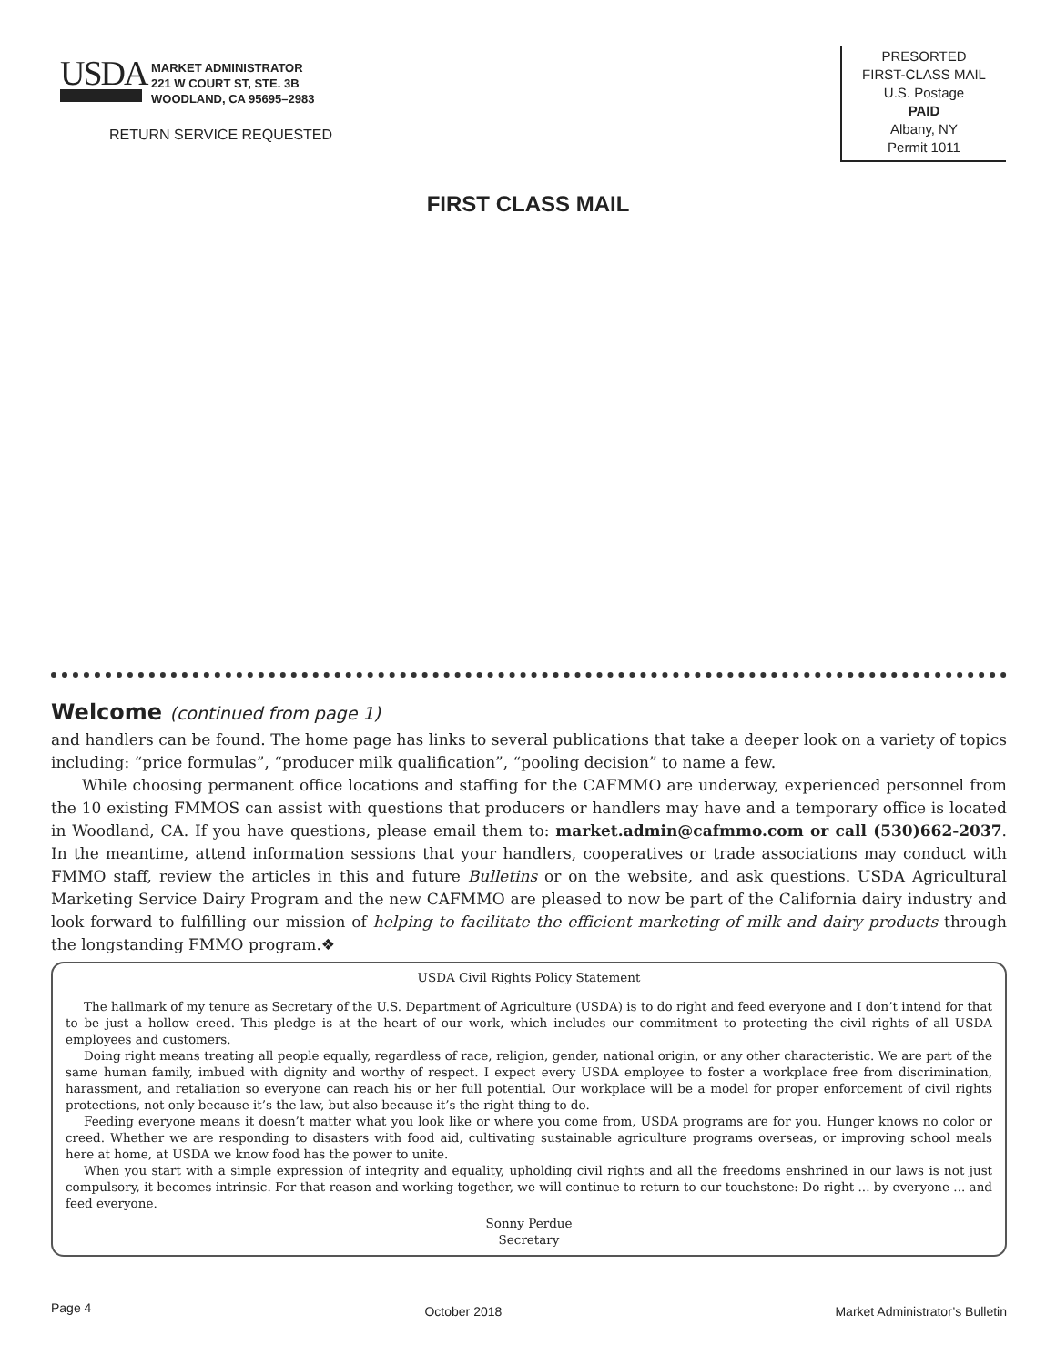USDA
MARKET ADMINISTRATOR
221 W COURT ST, STE. 3B
WOODLAND, CA 95695–2983
RETURN SERVICE REQUESTED
PRESORTED
FIRST-CLASS MAIL
U.S. Postage
PAID
Albany, NY
Permit 1011
FIRST CLASS MAIL
Welcome (continued from page 1)
and handlers can be found. The home page has links to several publications that take a deeper look on a variety of topics including: “price formulas”, “producer milk qualification”, “pooling decision” to name a few.
While choosing permanent office locations and staffing for the CAFMMO are underway, experienced personnel from the 10 existing FMMOS can assist with questions that producers or handlers may have and a temporary office is located in Woodland, CA. If you have questions, please email them to: market.admin@cafmmo.com or call (530)662-2037. In the meantime, attend information sessions that your handlers, cooperatives or trade associations may conduct with FMMO staff, review the articles in this and future Bulletins or on the website, and ask questions. USDA Agricultural Marketing Service Dairy Program and the new CAFMMO are pleased to now be part of the California dairy industry and look forward to fulfilling our mission of helping to facilitate the efficient marketing of milk and dairy products through the longstanding FMMO program.❖
USDA Civil Rights Policy Statement
The hallmark of my tenure as Secretary of the U.S. Department of Agriculture (USDA) is to do right and feed everyone and I don’t intend for that to be just a hollow creed. This pledge is at the heart of our work, which includes our commitment to protecting the civil rights of all USDA employees and customers.
Doing right means treating all people equally, regardless of race, religion, gender, national origin, or any other characteristic. We are part of the same human family, imbued with dignity and worthy of respect. I expect every USDA employee to foster a workplace free from discrimination, harassment, and retaliation so everyone can reach his or her full potential. Our workplace will be a model for proper enforcement of civil rights protections, not only because it’s the law, but also because it’s the right thing to do.
Feeding everyone means it doesn’t matter what you look like or where you come from, USDA programs are for you. Hunger knows no color or creed. Whether we are responding to disasters with food aid, cultivating sustainable agriculture programs overseas, or improving school meals here at home, at USDA we know food has the power to unite.
When you start with a simple expression of integrity and equality, upholding civil rights and all the freedoms enshrined in our laws is not just compulsory, it becomes intrinsic. For that reason and working together, we will continue to return to our touchstone: Do right ... by everyone ... and feed everyone.
Sonny Perdue
Secretary
Page 4 October 2018 Market Administrator’s Bulletin